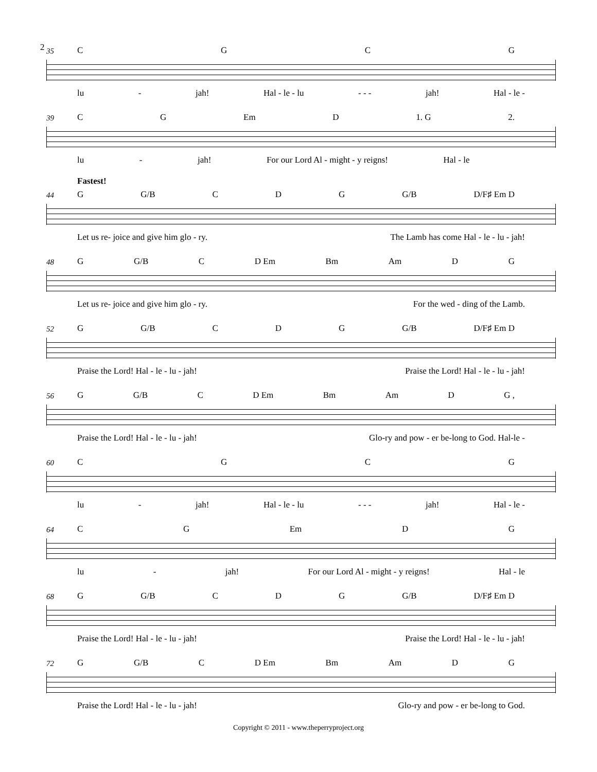2
35
CGCG
lu - jah! Hal - le - lu - - - jah! Hal - le -
39
CG Em D 1. G 2.
lu - jah! For our Lord Al - might - y reigns! Hal - le
Fastest!
44
G G/B CDG G/B D/F♯ Em D
Let us re- joice and give him glo - ry. The Lamb has come Hal - le - lu - jah!
48
G G/B C D Em Bm Am DG
Let us re- joice and give him glo - ry. For the wed - ding of the Lamb.
52
G G/B CDG G/B D/F♯ Em D
Praise the Lord! Hal - le - lu - jah! Praise the Lord! Hal - le - lu - jah!
56
G G/B C D Em Bm Am D G ,
Praise the Lord! Hal - le - lu - jah! Glo-ry and pow - er be-long to God. Hal-le -
60
CGCG
lu - jah! Hal - le - lu - - - jah! Hal - le -
64
CG Em DG
lu - jah! For our Lord Al - might - y reigns! Hal - le
68
G G/B CDG G/B D/F♯ Em D
Praise the Lord! Hal - le - lu - jah! Praise the Lord! Hal - le - lu - jah!
72
G G/B C D Em Bm Am DG
Praise the Lord! Hal - le - lu - jah! Glo-ry and pow - er be-long to God.
Copyright © 2011 - www.theperryproject.org